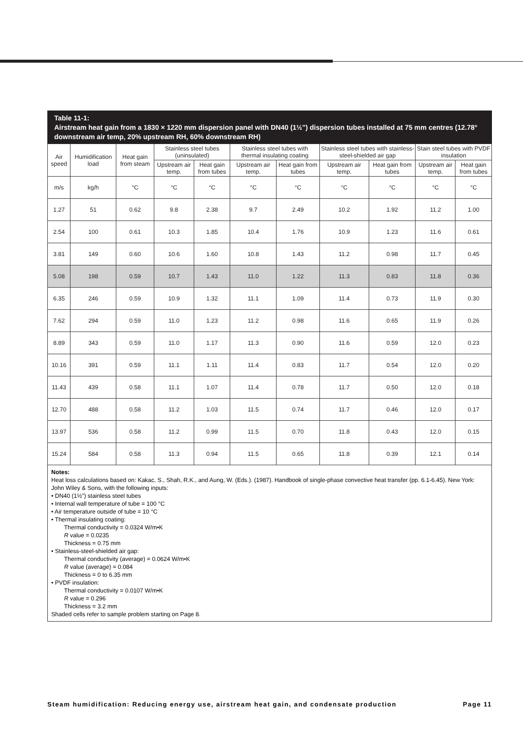Table 11-1:
Airstream heat gain from a 1830 × 1220 mm dispersion panel with DN40 (1½") dispersion tubes installed at 75 mm centres (12.78° downstream air temp, 20% upstream RH, 60% downstream RH)
| Air speed | Humidification load | Heat gain from steam | Stainless steel tubes (uninsulated) | | Stainless steel tubes with thermal insulating coating | | Stainless steel tubes with stainless-steel-shielded air gap | | Stain steel tubes with PVDF insulation | |
| --- | --- | --- | --- | --- | --- | --- | --- | --- | --- | --- |
| | | | Upstream air temp. | Heat gain from tubes | Upstream air temp. | Heat gain from tubes | Upstream air temp. | Heat gain from tubes | Upstream air temp. | Heat gain from tubes |
| m/s | kg/h | °C | °C | °C | °C | °C | °C | °C | °C | °C |
| 1.27 | 51 | 0.62 | 9.8 | 2.38 | 9.7 | 2.49 | 10.2 | 1.92 | 11.2 | 1.00 |
| 2.54 | 100 | 0.61 | 10.3 | 1.85 | 10.4 | 1.76 | 10.9 | 1.23 | 11.6 | 0.61 |
| 3.81 | 149 | 0.60 | 10.6 | 1.60 | 10.8 | 1.43 | 11.2 | 0.98 | 11.7 | 0.45 |
| 5.08 | 198 | 0.59 | 10.7 | 1.43 | 11.0 | 1.22 | 11.3 | 0.83 | 11.8 | 0.36 |
| 6.35 | 246 | 0.59 | 10.9 | 1.32 | 11.1 | 1.09 | 11.4 | 0.73 | 11.9 | 0.30 |
| 7.62 | 294 | 0.59 | 11.0 | 1.23 | 11.2 | 0.98 | 11.6 | 0.65 | 11.9 | 0.26 |
| 8.89 | 343 | 0.59 | 11.0 | 1.17 | 11.3 | 0.90 | 11.6 | 0.59 | 12.0 | 0.23 |
| 10.16 | 391 | 0.59 | 11.1 | 1.11 | 11.4 | 0.83 | 11.7 | 0.54 | 12.0 | 0.20 |
| 11.43 | 439 | 0.58 | 11.1 | 1.07 | 11.4 | 0.78 | 11.7 | 0.50 | 12.0 | 0.18 |
| 12.70 | 488 | 0.58 | 11.2 | 1.03 | 11.5 | 0.74 | 11.7 | 0.46 | 12.0 | 0.17 |
| 13.97 | 536 | 0.58 | 11.2 | 0.99 | 11.5 | 0.70 | 11.8 | 0.43 | 12.0 | 0.15 |
| 15.24 | 584 | 0.58 | 11.3 | 0.94 | 11.5 | 0.65 | 11.8 | 0.39 | 12.1 | 0.14 |
Notes:
Heat loss calculations based on: Kakac, S., Shah, R.K., and Aung, W. (Eds.). (1987). Handbook of single-phase convective heat transfer (pp. 6.1-6.45). New York: John Wiley & Sons, with the following inputs:
• DN40 (1½") stainless steel tubes
• Internal wall temperature of tube = 100 °C
• Air temperature outside of tube = 10 °C
• Thermal insulating coating:
Thermal conductivity = 0.0324 W/m•K
R value = 0.0235
Thickness = 0.75 mm
• Stainless-steel-shielded air gap:
Thermal conductivity (average) = 0.0624 W/m•K
R value (average) = 0.084
Thickness = 0 to 6.35 mm
• PVDF insulation:
Thermal conductivity = 0.0107 W/m•K
R value = 0.296
Thickness = 3.2 mm
Shaded cells refer to sample problem starting on Page 8.
Steam humidification: Reducing energy use, airstream heat gain, and condensate production Page 11